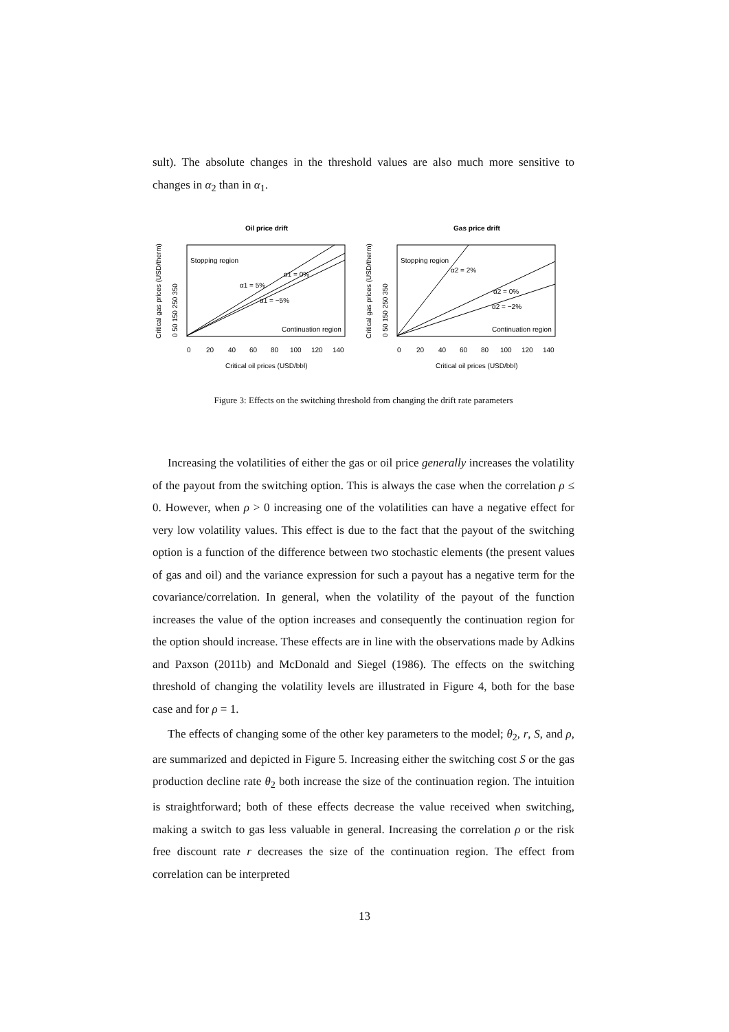sult). The absolute changes in the threshold values are also much more sensitive to changes in α<sub>2</sub> than in α<sub>1</sub>.
Oil price drift
Stopping region
α1 = 5%
α1 = 0%
α1 = −5%
Continuation region
0
20
40
60
80
100
120
140
Critical oil prices (USD/bbl)
Critical gas prices (USD/therm)
0 50 150 250 350
Gas price drift
Stopping region
α2 = 2%
α2 = 0%
α2 = −2%
Continuation region
0
20
40
60
80
100
120
140
Critical oil prices (USD/bbl)
Critical gas prices (USD/therm)
0 50 150 250 350
Figure 3: Effects on the switching threshold from changing the drift rate parameters
Increasing the volatilities of either the gas or oil price generally increases the volatility of the payout from the switching option. This is always the case when the correlation ρ ≤ 0. However, when ρ > 0 increasing one of the volatilities can have a negative effect for very low volatility values. This effect is due to the fact that the payout of the switching option is a function of the difference between two stochastic elements (the present values of gas and oil) and the variance expression for such a payout has a negative term for the covariance/correlation. In general, when the volatility of the payout of the function increases the value of the option increases and consequently the continuation region for the option should increase. These effects are in line with the observations made by Adkins and Paxson (2011b) and McDonald and Siegel (1986). The effects on the switching threshold of changing the volatility levels are illustrated in Figure 4, both for the base case and for ρ = 1.
The effects of changing some of the other key parameters to the model; θ<sub>2</sub>, r, S, and ρ, are summarized and depicted in Figure 5. Increasing either the switching cost S or the gas production decline rate θ<sub>2</sub> both increase the size of the continuation region. The intuition is straightforward; both of these effects decrease the value received when switching, making a switch to gas less valuable in general. Increasing the correlation ρ or the risk free discount rate r decreases the size of the continuation region. The effect from correlation can be interpreted
13